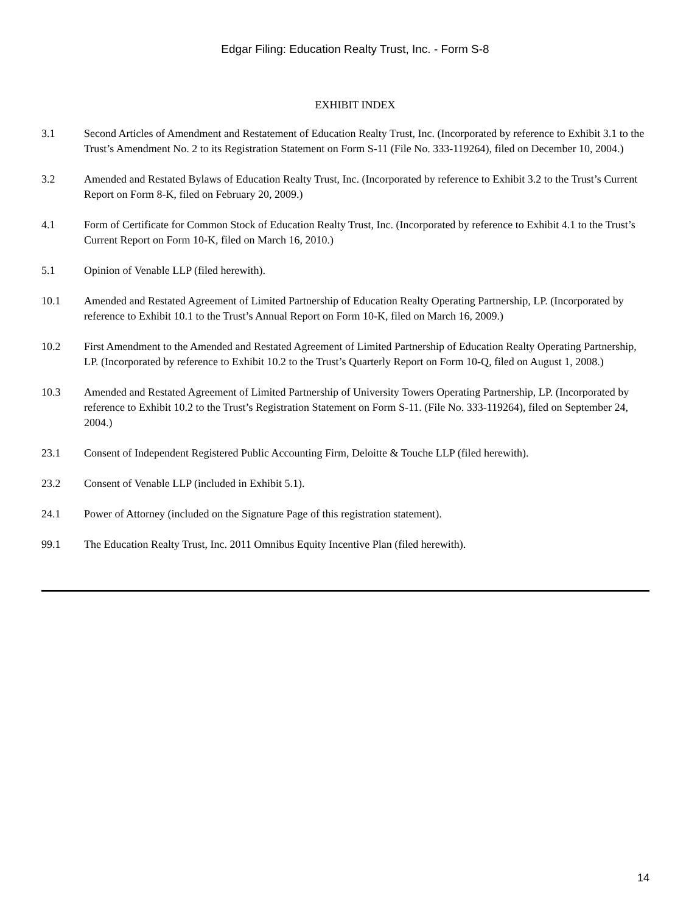Edgar Filing: Education Realty Trust, Inc. - Form S-8
EXHIBIT INDEX
3.1 Second Articles of Amendment and Restatement of Education Realty Trust, Inc. (Incorporated by reference to Exhibit 3.1 to the Trust’s Amendment No. 2 to its Registration Statement on Form S-11 (File No. 333-119264), filed on December 10, 2004.)
3.2 Amended and Restated Bylaws of Education Realty Trust, Inc. (Incorporated by reference to Exhibit 3.2 to the Trust’s Current Report on Form 8-K, filed on February 20, 2009.)
4.1 Form of Certificate for Common Stock of Education Realty Trust, Inc. (Incorporated by reference to Exhibit 4.1 to the Trust’s Current Report on Form 10-K, filed on March 16, 2010.)
5.1 Opinion of Venable LLP (filed herewith).
10.1 Amended and Restated Agreement of Limited Partnership of Education Realty Operating Partnership, LP. (Incorporated by reference to Exhibit 10.1 to the Trust’s Annual Report on Form 10-K, filed on March 16, 2009.)
10.2 First Amendment to the Amended and Restated Agreement of Limited Partnership of Education Realty Operating Partnership, LP. (Incorporated by reference to Exhibit 10.2 to the Trust’s Quarterly Report on Form 10-Q, filed on August 1, 2008.)
10.3 Amended and Restated Agreement of Limited Partnership of University Towers Operating Partnership, LP. (Incorporated by reference to Exhibit 10.2 to the Trust’s Registration Statement on Form S-11. (File No. 333-119264), filed on September 24, 2004.)
23.1 Consent of Independent Registered Public Accounting Firm, Deloitte & Touche LLP (filed herewith).
23.2 Consent of Venable LLP (included in Exhibit 5.1).
24.1 Power of Attorney (included on the Signature Page of this registration statement).
99.1 The Education Realty Trust, Inc. 2011 Omnibus Equity Incentive Plan (filed herewith).
14